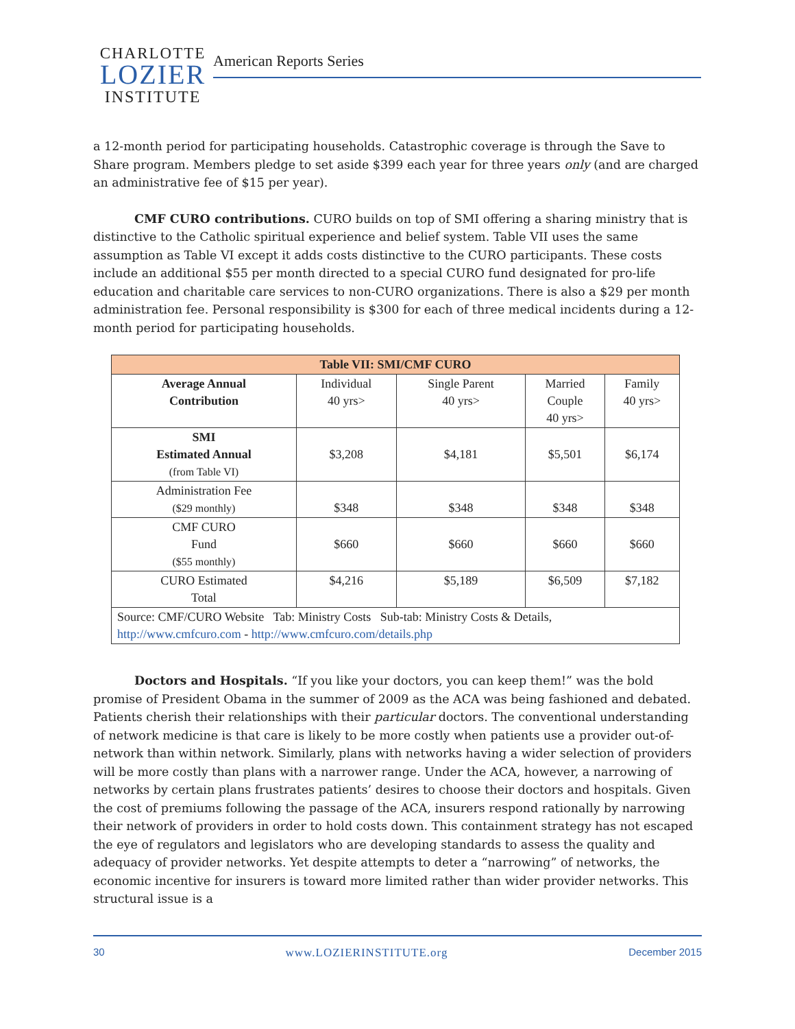CHARLOTTE
LOZIER
INSTITUTE
American Reports Series
a 12-month period for participating households. Catastrophic coverage is through the Save to Share program. Members pledge to set aside $399 each year for three years only (and are charged an administrative fee of $15 per year).
CMF CURO contributions. CURO builds on top of SMI offering a sharing ministry that is distinctive to the Catholic spiritual experience and belief system. Table VII uses the same assumption as Table VI except it adds costs distinctive to the CURO participants. These costs include an additional $55 per month directed to a special CURO fund designated for pro-life education and charitable care services to non-CURO organizations. There is also a $29 per month administration fee. Personal responsibility is $300 for each of three medical incidents during a 12-month period for participating households.
| Table VII: SMI/CMF CURO | | | | |
| --- | --- | --- | --- | --- |
| Average Annual Contribution | Individual 40 yrs> | Single Parent 40 yrs> | Married Couple 40 yrs> | Family 40 yrs> |
| SMI Estimated Annual (from Table VI) | $3,208 | $4,181 | $5,501 | $6,174 |
| Administration Fee ($29 monthly) | $348 | $348 | $348 | $348 |
| CMF CURO Fund ($55 monthly) | $660 | $660 | $660 | $660 |
| CURO Estimated Total | $4,216 | $5,189 | $6,509 | $7,182 |
| Source: CMF/CURO Website Tab: Ministry Costs Sub-tab: Ministry Costs & Details, http://www.cmfcuro.com - http://www.cmfcuro.com/details.php | | | | |
Doctors and Hospitals. “If you like your doctors, you can keep them!” was the bold promise of President Obama in the summer of 2009 as the ACA was being fashioned and debated. Patients cherish their relationships with their particular doctors. The conventional understanding of network medicine is that care is likely to be more costly when patients use a provider out-of-network than within network. Similarly, plans with networks having a wider selection of providers will be more costly than plans with a narrower range. Under the ACA, however, a narrowing of networks by certain plans frustrates patients’ desires to choose their doctors and hospitals. Given the cost of premiums following the passage of the ACA, insurers respond rationally by narrowing their network of providers in order to hold costs down. This containment strategy has not escaped the eye of regulators and legislators who are developing standards to assess the quality and adequacy of provider networks. Yet despite attempts to deter a “narrowing” of networks, the economic incentive for insurers is toward more limited rather than wider provider networks. This structural issue is a
30 www.LOZIERINSTITUTE.org December 2015